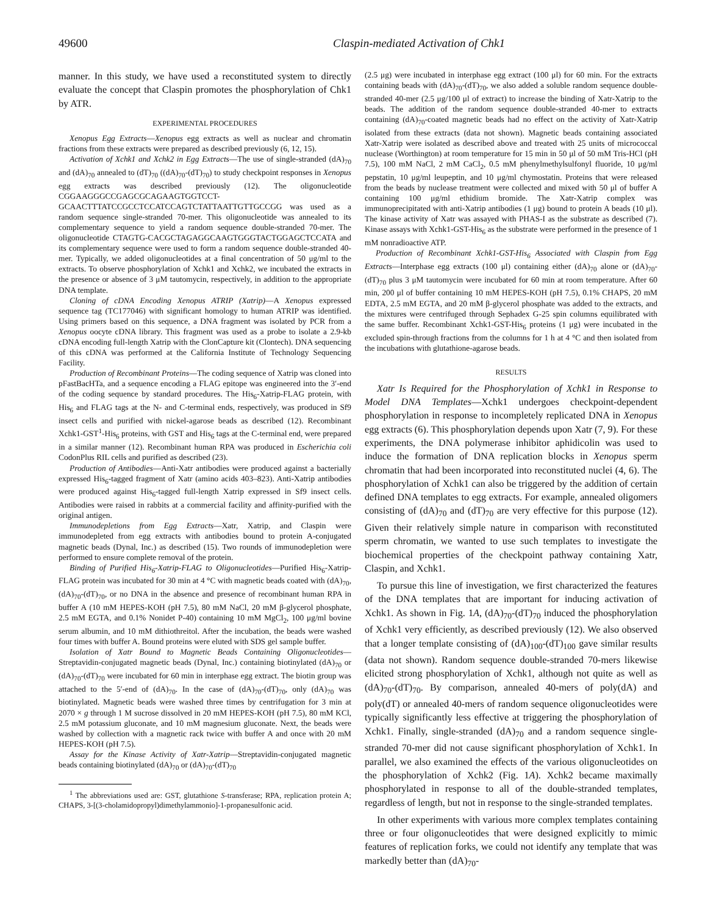49600 Claspin-mediated Activation of Chk1
manner. In this study, we have used a reconstituted system to directly evaluate the concept that Claspin promotes the phosphorylation of Chk1 by ATR.
EXPERIMENTAL PROCEDURES
Xenopus Egg Extracts—Xenopus egg extracts as well as nuclear and chromatin fractions from these extracts were prepared as described previously (6, 12, 15).
Activation of Xchk1 and Xchk2 in Egg Extracts—The use of single-stranded (dA)<sub>70</sub> and (dA)<sub>70</sub> annealed to (dT)<sub>70</sub> ((dA)<sub>70</sub>-(dT)<sub>70</sub>) to study checkpoint responses in Xenopus egg extracts was described previously (12). The oligonucleotide CGGAAGGGCCGAGCGCAGAAGTGGTCCT-GCAACTTTATCCGCCTCCATCCAGTCTATTAATTGTTGCCGG was used as a random sequence single-stranded 70-mer. This oligonucleotide was annealed to its complementary sequence to yield a random sequence double-stranded 70-mer. The oligonucleotide CTAGTG-CACGCTAGAGGCAAGTGGGTACTGGAGCTCCATA and its complementary sequence were used to form a random sequence double-stranded 40-mer. Typically, we added oligonucleotides at a final concentration of 50 μg/ml to the extracts. To observe phosphorylation of Xchk1 and Xchk2, we incubated the extracts in the presence or absence of 3 μM tautomycin, respectively, in addition to the appropriate DNA template.
Cloning of cDNA Encoding Xenopus ATRIP (Xatrip)—A Xenopus expressed sequence tag (TC177046) with significant homology to human ATRIP was identified. Using primers based on this sequence, a DNA fragment was isolated by PCR from a Xenopus oocyte cDNA library. This fragment was used as a probe to isolate a 2.9-kb cDNA encoding full-length Xatrip with the ClonCapture kit (Clontech). DNA sequencing of this cDNA was performed at the California Institute of Technology Sequencing Facility.
Production of Recombinant Proteins—The coding sequence of Xatrip was cloned into pFastBacHTa, and a sequence encoding a FLAG epitope was engineered into the 3′-end of the coding sequence by standard procedures. The His<sub>6</sub>-Xatrip-FLAG protein, with His<sub>6</sub> and FLAG tags at the N- and C-terminal ends, respectively, was produced in Sf9 insect cells and purified with nickel-agarose beads as described (12). Recombinant Xchk1-GST<sup>1</sup>-His<sub>6</sub> proteins, with GST and His<sub>6</sub> tags at the C-terminal end, were prepared in a similar manner (12). Recombinant human RPA was produced in Escherichia coli CodonPlus RIL cells and purified as described (23).
Production of Antibodies—Anti-Xatr antibodies were produced against a bacterially expressed His<sub>6</sub>-tagged fragment of Xatr (amino acids 403–823). Anti-Xatrip antibodies were produced against His<sub>6</sub>-tagged full-length Xatrip expressed in Sf9 insect cells. Antibodies were raised in rabbits at a commercial facility and affinity-purified with the original antigen.
Immunodepletions from Egg Extracts—Xatr, Xatrip, and Claspin were immunodepleted from egg extracts with antibodies bound to protein A-conjugated magnetic beads (Dynal, Inc.) as described (15). Two rounds of immunodepletion were performed to ensure complete removal of the protein.
Binding of Purified His<sub>6</sub>-Xatrip-FLAG to Oligonucleotides—Purified His<sub>6</sub>-Xatrip-FLAG protein was incubated for 30 min at 4 °C with magnetic beads coated with (dA)<sub>70</sub>, (dA)<sub>70</sub>-(dT)<sub>70</sub>, or no DNA in the absence and presence of recombinant human RPA in buffer A (10 mM HEPES-KOH (pH 7.5), 80 mM NaCl, 20 mM β-glycerol phosphate, 2.5 mM EGTA, and 0.1% Nonidet P-40) containing 10 mM MgCl<sub>2</sub>, 100 μg/ml bovine serum albumin, and 10 mM dithiothreitol. After the incubation, the beads were washed four times with buffer A. Bound proteins were eluted with SDS gel sample buffer.
Isolation of Xatr Bound to Magnetic Beads Containing Oligonucleotides—Streptavidin-conjugated magnetic beads (Dynal, Inc.) containing biotinylated (dA)<sub>70</sub> or (dA)<sub>70</sub>-(dT)<sub>70</sub> were incubated for 60 min in interphase egg extract. The biotin group was attached to the 5′-end of (dA)<sub>70</sub>. In the case of (dA)<sub>70</sub>-(dT)<sub>70</sub>, only (dA)<sub>70</sub> was biotinylated. Magnetic beads were washed three times by centrifugation for 3 min at 2070 × g through 1 M sucrose dissolved in 20 mM HEPES-KOH (pH 7.5), 80 mM KCl, 2.5 mM potassium gluconate, and 10 mM magnesium gluconate. Next, the beads were washed by collection with a magnetic rack twice with buffer A and once with 20 mM HEPES-KOH (pH 7.5).
Assay for the Kinase Activity of Xatr-Xatrip—Streptavidin-conjugated magnetic beads containing biotinylated (dA)<sub>70</sub> or (dA)<sub>70</sub>-(dT)<sub>70</sub>
<sup>1</sup> The abbreviations used are: GST, glutathione S-transferase; RPA, replication protein A; CHAPS, 3-[(3-cholamidopropyl)dimethylammonio]-1-propanesulfonic acid.
(2.5 μg) were incubated in interphase egg extract (100 μl) for 60 min. For the extracts containing beads with (dA)<sub>70</sub>-(dT)<sub>70</sub>, we also added a soluble random sequence double-stranded 40-mer (2.5 μg/100 μl of extract) to increase the binding of Xatr-Xatrip to the beads. The addition of the random sequence double-stranded 40-mer to extracts containing (dA)<sub>70</sub>-coated magnetic beads had no effect on the activity of Xatr-Xatrip isolated from these extracts (data not shown). Magnetic beads containing associated Xatr-Xatrip were isolated as described above and treated with 25 units of micrococcal nuclease (Worthington) at room temperature for 15 min in 50 μl of 50 mM Tris-HCl (pH 7.5), 100 mM NaCl, 2 mM CaCl<sub>2</sub>, 0.5 mM phenylmethylsulfonyl fluoride, 10 μg/ml pepstatin, 10 μg/ml leupeptin, and 10 μg/ml chymostatin. Proteins that were released from the beads by nuclease treatment were collected and mixed with 50 μl of buffer A containing 100 μg/ml ethidium bromide. The Xatr-Xatrip complex was immunoprecipitated with anti-Xatrip antibodies (1 μg) bound to protein A beads (10 μl). The kinase activity of Xatr was assayed with PHAS-I as the substrate as described (7). Kinase assays with Xchk1-GST-His<sub>6</sub> as the substrate were performed in the presence of 1 mM nonradioactive ATP.
Production of Recombinant Xchk1-GST-His<sub>6</sub> Associated with Claspin from Egg Extracts—Interphase egg extracts (100 μl) containing either (dA)<sub>70</sub> alone or (dA)<sub>70</sub>-(dT)<sub>70</sub> plus 3 μM tautomycin were incubated for 60 min at room temperature. After 60 min, 200 μl of buffer containing 10 mM HEPES-KOH (pH 7.5), 0.1% CHAPS, 20 mM EDTA, 2.5 mM EGTA, and 20 mM β-glycerol phosphate was added to the extracts, and the mixtures were centrifuged through Sephadex G-25 spin columns equilibrated with the same buffer. Recombinant Xchk1-GST-His<sub>6</sub> proteins (1 μg) were incubated in the excluded spin-through fractions from the columns for 1 h at 4 °C and then isolated from the incubations with glutathione-agarose beads.
RESULTS
Xatr Is Required for the Phosphorylation of Xchk1 in Response to Model DNA Templates—Xchk1 undergoes checkpoint-dependent phosphorylation in response to incompletely replicated DNA in Xenopus egg extracts (6). This phosphorylation depends upon Xatr (7, 9). For these experiments, the DNA polymerase inhibitor aphidicolin was used to induce the formation of DNA replication blocks in Xenopus sperm chromatin that had been incorporated into reconstituted nuclei (4, 6). The phosphorylation of Xchk1 can also be triggered by the addition of certain defined DNA templates to egg extracts. For example, annealed oligomers consisting of (dA)<sub>70</sub> and (dT)<sub>70</sub> are very effective for this purpose (12). Given their relatively simple nature in comparison with reconstituted sperm chromatin, we wanted to use such templates to investigate the biochemical properties of the checkpoint pathway containing Xatr, Claspin, and Xchk1.
To pursue this line of investigation, we first characterized the features of the DNA templates that are important for inducing activation of Xchk1. As shown in Fig. 1A, (dA)<sub>70</sub>-(dT)<sub>70</sub> induced the phosphorylation of Xchk1 very efficiently, as described previously (12). We also observed that a longer template consisting of (dA)<sub>100</sub>-(dT)<sub>100</sub> gave similar results (data not shown). Random sequence double-stranded 70-mers likewise elicited strong phosphorylation of Xchk1, although not quite as well as (dA)<sub>70</sub>-(dT)<sub>70</sub>. By comparison, annealed 40-mers of poly(dA) and poly(dT) or annealed 40-mers of random sequence oligonucleotides were typically significantly less effective at triggering the phosphorylation of Xchk1. Finally, single-stranded (dA)<sub>70</sub> and a random sequence single-stranded 70-mer did not cause significant phosphorylation of Xchk1. In parallel, we also examined the effects of the various oligonucleotides on the phosphorylation of Xchk2 (Fig. 1A). Xchk2 became maximally phosphorylated in response to all of the double-stranded templates, regardless of length, but not in response to the single-stranded templates.
In other experiments with various more complex templates containing three or four oligonucleotides that were designed explicitly to mimic features of replication forks, we could not identify any template that was markedly better than (dA)<sub>70</sub>-